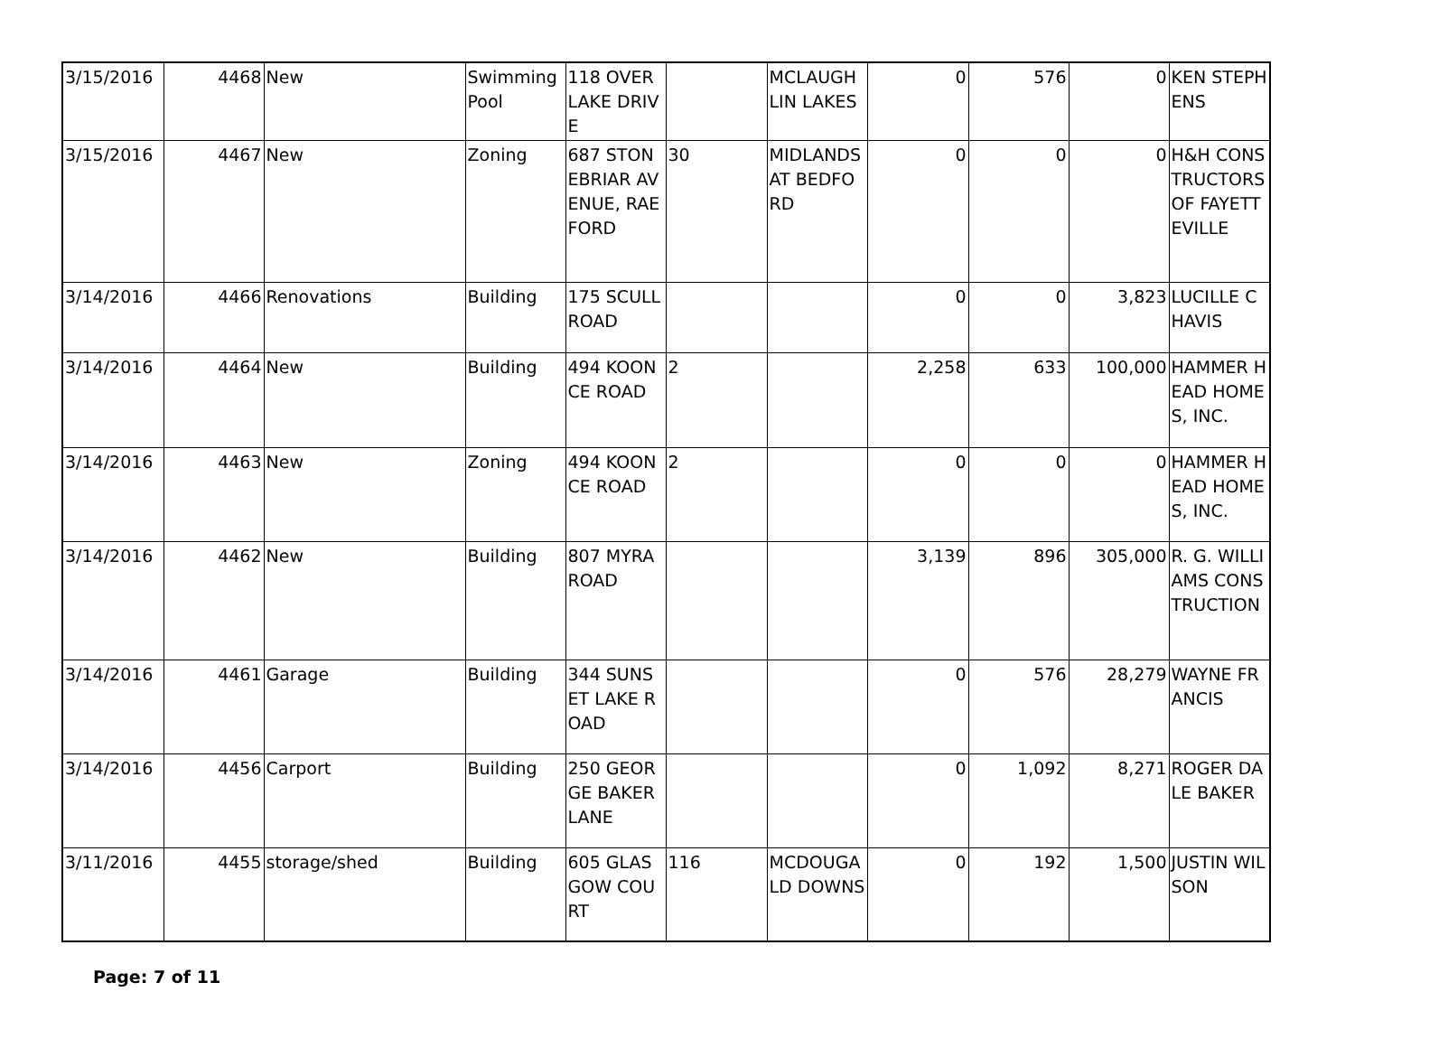| 3/15/2016 | 4468 | New | Swimming Pool | 118 OVERLAKE DRIVE | | MCLAUGHLIN LAKES | 0 | 576 | 0 | KEN STEPHENS |
| 3/15/2016 | 4467 | New | Zoning | 687 STONEBRIAR AVENUE, RAEFORD | 30 | MIDLANDS AT BEDFORD | 0 | 0 | 0 | H&H CONSTRUCTORS OF FAYETTEVILLE |
| 3/14/2016 | 4466 | Renovations | Building | 175 SCULL ROAD | | | 0 | 0 | 3,823 | LUCILLE CHAVIS |
| 3/14/2016 | 4464 | New | Building | 494 KOONCE ROAD | 2 | | 2,258 | 633 | 100,000 | HAMMER HEAD HOMES, INC. |
| 3/14/2016 | 4463 | New | Zoning | 494 KOONCE ROAD | 2 | | 0 | 0 | 0 | HAMMER HEAD HOMES, INC. |
| 3/14/2016 | 4462 | New | Building | 807 MYRA ROAD | | | 3,139 | 896 | 305,000 | R. G. WILLIAMS CONSTRUCTION |
| 3/14/2016 | 4461 | Garage | Building | 344 SUNSET LAKE ROAD | | | 0 | 576 | 28,279 | WAYNE FRANCIS |
| 3/14/2016 | 4456 | Carport | Building | 250 GEORGE BAKER LANE | | | 0 | 1,092 | 8,271 | ROGER DALE BAKER |
| 3/11/2016 | 4455 | storage/shed | Building | 605 GLASGOW COURT | 116 | MCDOUGALD DOWNS | 0 | 192 | 1,500 | JUSTIN WILSON |
Page: 7 of 11